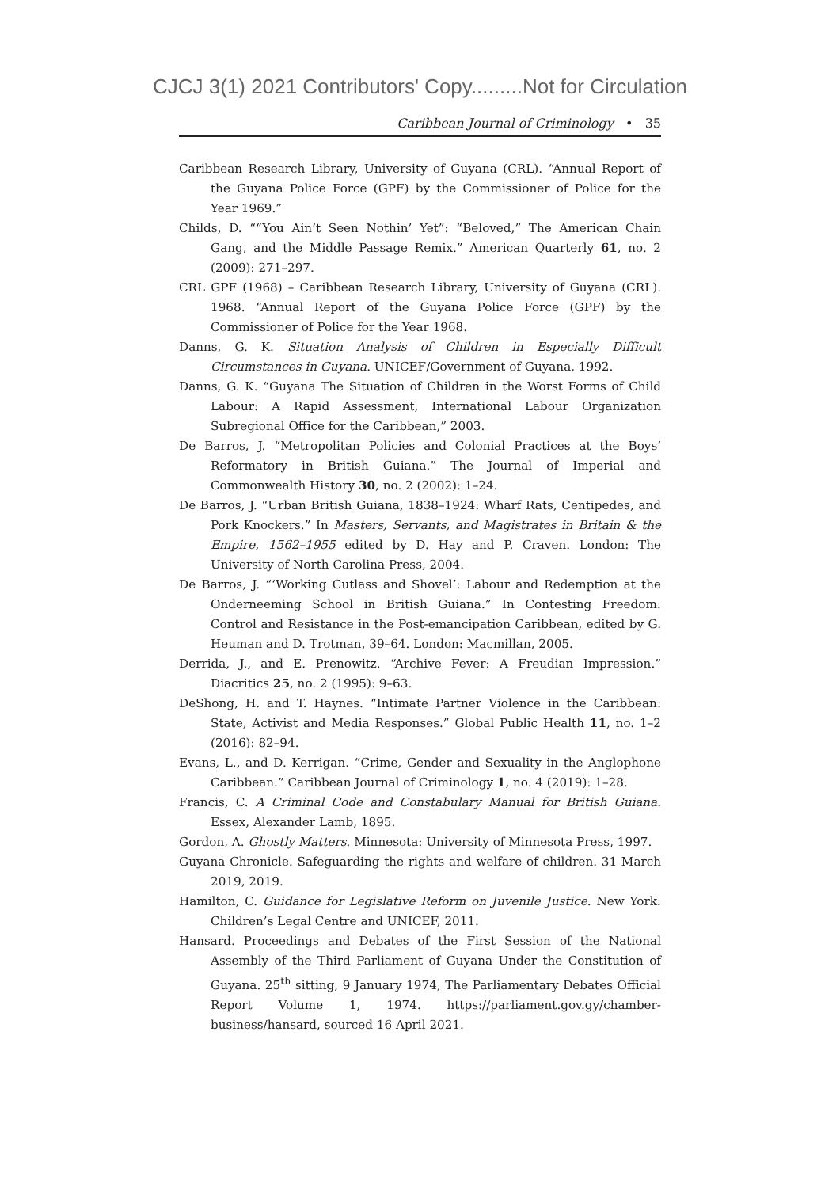CJCJ 3(1) 2021 Contributors' Copy.........Not for Circulation
Caribbean Journal of Criminology • 35
Caribbean Research Library, University of Guyana (CRL). “Annual Report of the Guyana Police Force (GPF) by the Commissioner of Police for the Year 1969.”
Childs, D. ““You Ain’t Seen Nothin’ Yet”: “Beloved,” The American Chain Gang, and the Middle Passage Remix.” American Quarterly 61, no. 2 (2009): 271–297.
CRL GPF (1968) – Caribbean Research Library, University of Guyana (CRL). 1968. “Annual Report of the Guyana Police Force (GPF) by the Commissioner of Police for the Year 1968.
Danns, G. K. Situation Analysis of Children in Especially Difficult Circumstances in Guyana. UNICEF/Government of Guyana, 1992.
Danns, G. K. “Guyana The Situation of Children in the Worst Forms of Child Labour: A Rapid Assessment, International Labour Organization Subregional Office for the Caribbean,” 2003.
De Barros, J. “Metropolitan Policies and Colonial Practices at the Boys’ Reformatory in British Guiana.” The Journal of Imperial and Commonwealth History 30, no. 2 (2002): 1–24.
De Barros, J. “Urban British Guiana, 1838–1924: Wharf Rats, Centipedes, and Pork Knockers.” In Masters, Servants, and Magistrates in Britain & the Empire, 1562–1955 edited by D. Hay and P. Craven. London: The University of North Carolina Press, 2004.
De Barros, J. “‘Working Cutlass and Shovel’: Labour and Redemption at the Onderneeming School in British Guiana.” In Contesting Freedom: Control and Resistance in the Post-emancipation Caribbean, edited by G. Heuman and D. Trotman, 39–64. London: Macmillan, 2005.
Derrida, J., and E. Prenowitz. “Archive Fever: A Freudian Impression.” Diacritics 25, no. 2 (1995): 9–63.
DeShong, H. and T. Haynes. “Intimate Partner Violence in the Caribbean: State, Activist and Media Responses.” Global Public Health 11, no. 1–2 (2016): 82–94.
Evans, L., and D. Kerrigan. “Crime, Gender and Sexuality in the Anglophone Caribbean.” Caribbean Journal of Criminology 1, no. 4 (2019): 1–28.
Francis, C. A Criminal Code and Constabulary Manual for British Guiana. Essex, Alexander Lamb, 1895.
Gordon, A. Ghostly Matters. Minnesota: University of Minnesota Press, 1997.
Guyana Chronicle. Safeguarding the rights and welfare of children. 31 March 2019, 2019.
Hamilton, C. Guidance for Legislative Reform on Juvenile Justice. New York: Children’s Legal Centre and UNICEF, 2011.
Hansard. Proceedings and Debates of the First Session of the National Assembly of the Third Parliament of Guyana Under the Constitution of Guyana. 25<sup>th</sup> sitting, 9 January 1974, The Parliamentary Debates Official Report Volume 1, 1974. https://parliament.gov.gy/chamber-business/hansard, sourced 16 April 2021.